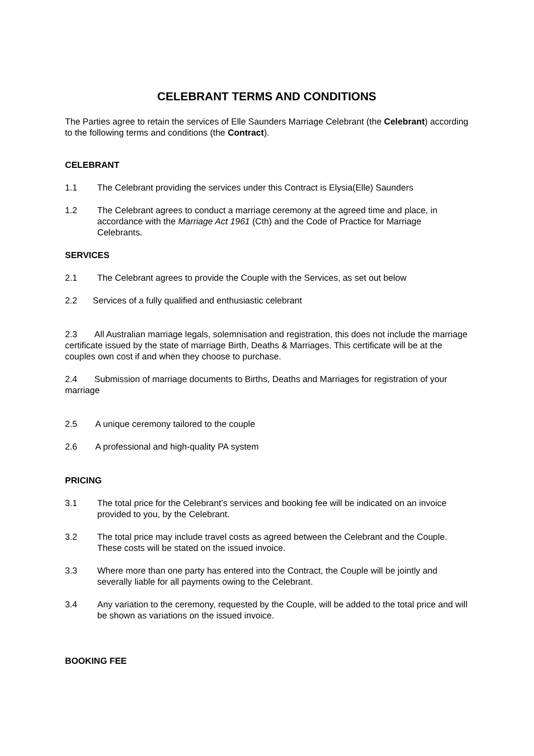CELEBRANT TERMS AND CONDITIONS
The Parties agree to retain the services of Elle Saunders Marriage Celebrant (the Celebrant) according to the following terms and conditions (the Contract).
CELEBRANT
1.1 The Celebrant providing the services under this Contract is Elysia(Elle) Saunders
1.2 The Celebrant agrees to conduct a marriage ceremony at the agreed time and place, in accordance with the Marriage Act 1961 (Cth) and the Code of Practice for Marriage Celebrants.
SERVICES
2.1 The Celebrant agrees to provide the Couple with the Services, as set out below
2.2 Services of a fully qualified and enthusiastic celebrant
2.3 All Australian marriage legals, solemnisation and registration, this does not include the marriage certificate issued by the state of marriage Birth, Deaths & Marriages. This certificate will be at the couples own cost if and when they choose to purchase.
2.4 Submission of marriage documents to Births, Deaths and Marriages for registration of your marriage
2.5 A unique ceremony tailored to the couple
2.6 A professional and high-quality PA system
PRICING
3.1 The total price for the Celebrant’s services and booking fee will be indicated on an invoice provided to you, by the Celebrant.
3.2 The total price may include travel costs as agreed between the Celebrant and the Couple. These costs will be stated on the issued invoice.
3.3 Where more than one party has entered into the Contract, the Couple will be jointly and severally liable for all payments owing to the Celebrant.
3.4 Any variation to the ceremony, requested by the Couple, will be added to the total price and will be shown as variations on the issued invoice.
BOOKING FEE